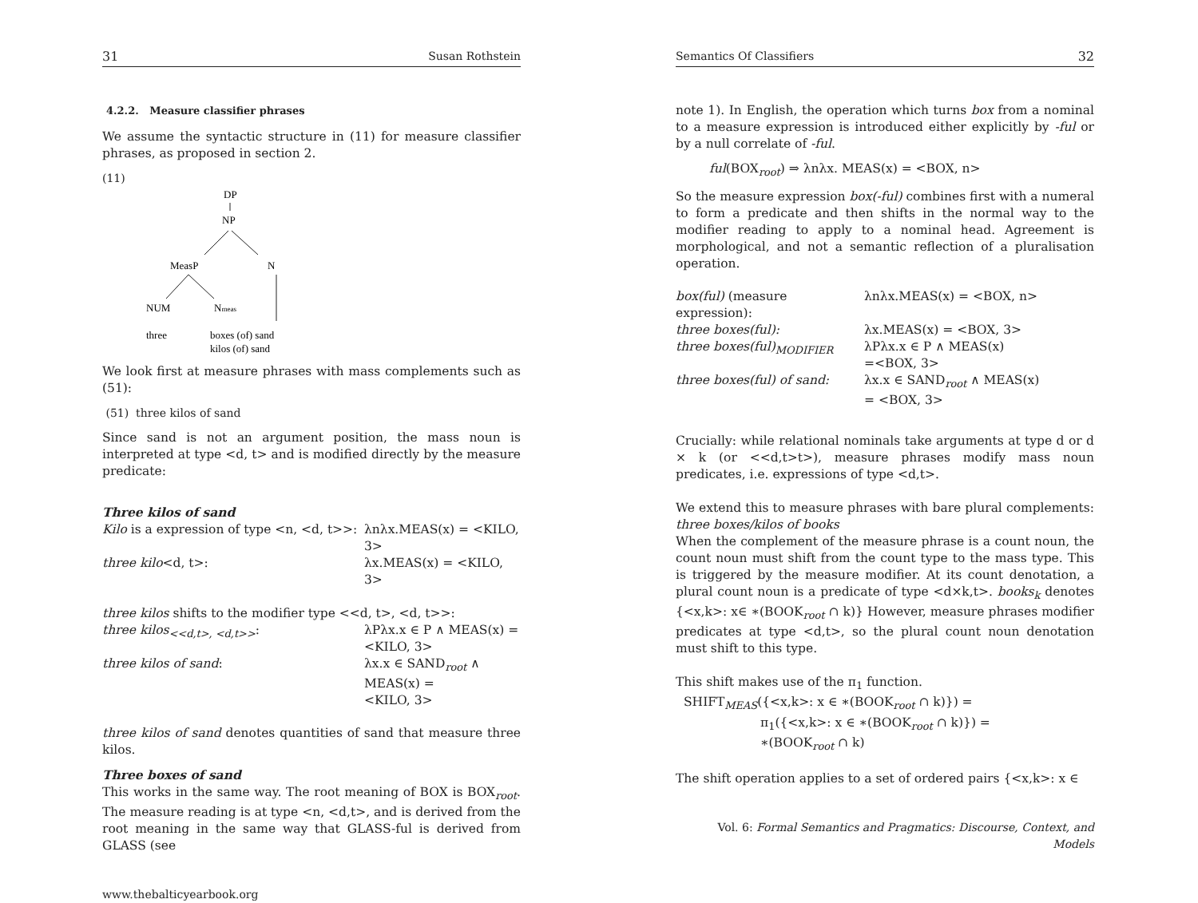31 Susan Rothstein
4.2.2. Measure classifier phrases
We assume the syntactic structure in (11) for measure classifier phrases, as proposed in section 2.
(11)
DP
NP
MeasP
N
NUM
Nmeas
three
boxes (of) sand
kilos (of) sand
We look first at measure phrases with mass complements such as (51):
(51) three kilos of sand
Since sand is not an argument position, the mass noun is interpreted at type <d, t> and is modified directly by the measure predicate:
Three kilos of sand
| Kilo is a expression of type <n, <d, t>>: | λnλx.MEAS(x) = <KILO, 3> |
| three kilo <d, t>: | λx.MEAS(x) = <KILO, 3> |
three kilos shifts to the modifier type <<d, t>, <d, t>>:
| three kilos<sub><<d,t>, <d,t>></sub> : | λPλx.x ∈ P ∧ MEAS(x) = <KILO, 3> |
| three kilos of sand : | λx.x ∈ SAND<sub>root</sub> ∧ MEAS(x) = <KILO, 3> |
three kilos of sand denotes quantities of sand that measure three kilos.
Three boxes of sand
This works in the same way. The root meaning of BOX is BOX<sub>root</sub>. The measure reading is at type <n, <d,t>, and is derived from the root meaning in the same way that GLASS-ful is derived from GLASS (see
www.thebalticyearbook.org
Semantics Of Classifiers 32
note 1). In English, the operation which turns box from a nominal to a measure expression is introduced either explicitly by -ful or by a null correlate of -ful.
ful(BOX<sub>root</sub>) ⇒ λnλx. MEAS(x) = <BOX, n>
So the measure expression box(-ful) combines first with a numeral to form a predicate and then shifts in the normal way to the modifier reading to apply to a nominal head. Agreement is morphological, and not a semantic reflection of a pluralisation operation.
| box(ful) (measure expression): | λnλx.MEAS(x) = <BOX, n> |
| three boxes(ful): | λx.MEAS(x) = <BOX, 3> |
| three boxes(ful)<sub>MODIFIER</sub> | λPλx.x ∈ P ∧ MEAS(x) =<BOX, 3> |
| three boxes(ful) of sand: | λx.x ∈ SAND<sub>root</sub> ∧ MEAS(x) = <BOX, 3> |
Crucially: while relational nominals take arguments at type d or d × k (or <<d,t>t>), measure phrases modify mass noun predicates, i.e. expressions of type <d,t>.
We extend this to measure phrases with bare plural complements: three boxes/kilos of books
When the complement of the measure phrase is a count noun, the count noun must shift from the count type to the mass type. This is triggered by the measure modifier. At its count denotation, a plural count noun is a predicate of type <d×k,t>. books<sub>k</sub> denotes {<x,k>: x∈ ∗(BOOK<sub>root</sub> ∩ k)} However, measure phrases modifier predicates at type <d,t>, so the plural count noun denotation must shift to this type.
This shift makes use of the π<sub>1</sub> function.
SHIFT<sub>MEAS</sub>({<x,k>: x ∈ ∗(BOOK<sub>root</sub> ∩ k)}) =
π<sub>1</sub>({<x,k>: x ∈ ∗(BOOK<sub>root</sub> ∩ k)}) =
∗(BOOK<sub>root</sub> ∩ k)
The shift operation applies to a set of ordered pairs {<x,k>: x ∈
Vol. 6: Formal Semantics and Pragmatics: Discourse, Context, and Models